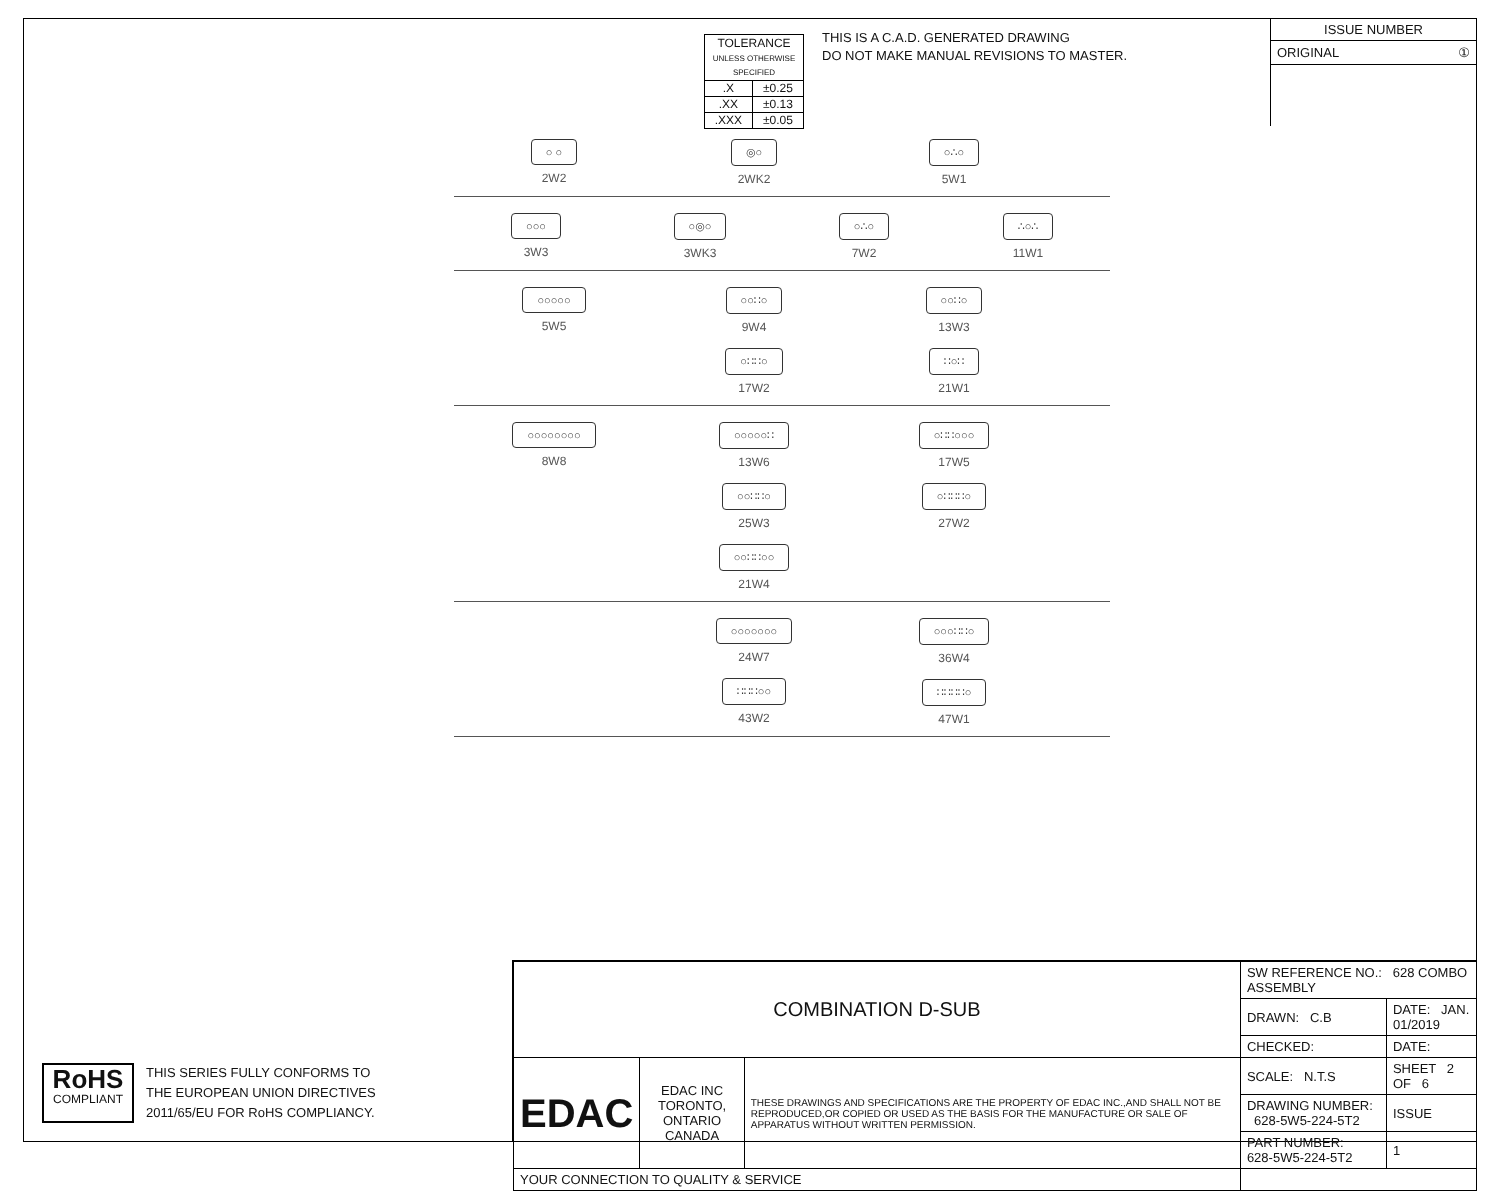| TOLERANCE UNLESS OTHERWISE SPECIFIED | |
| .X | ±0.25 |
| .XX | ±0.13 |
| .XXX | ±0.05 |
THIS IS A C.A.D. GENERATED DRAWING
DO NOT MAKE MANUAL REVISIONS TO MASTER.
ISSUE NUMBER
ORIGINAL ①
○ ○
2W2
◎○
2WK2
○∴○
5W1
○○○
3W3
○◎○
3WK3
○∴○
7W2
∴○∴
11W1
○○○○○
5W5
○○∷○
9W4
○∷∷○
17W2
○○∷○
13W3
∷○∷
21W1
○○○○○○○○
8W8
○○○○○∷
13W6
○○∷∷○
25W3
○○∷∷○○
21W4
○∷∷○○○
17W5
○∷∷∷○
27W2
○○○○○○○
24W7
∷∷∷○○
43W2
○○○∷∷○
36W4
∷∷∷∷○
47W1
RoHS
COMPLIANT
THIS SERIES FULLY CONFORMS TO
THE EUROPEAN UNION DIRECTIVES
2011/65/EU FOR RoHS COMPLIANCY.
| COMBINATION D-SUB | | | SW REFERENCE NO.: 628 COMBO ASSEMBLY | | |
| | | | DRAWN: C.B | DATE: JAN. 01/2019 | |
| | | | CHECKED: | DATE: | |
| EDAC | EDAC INC TORONTO, ONTARIO CANADA | THESE DRAWINGS AND SPECIFICATIONS ARE THE PROPERTY OF EDAC INC.,AND SHALL NOT BE REPRODUCED,OR COPIED OR USED AS THE BASIS FOR THE MANUFACTURE OR SALE OF APPARATUS WITHOUT WRITTEN PERMISSION. | SCALE: N.T.S | SHEET 2 OF 6 | |
| | | | DRAWING NUMBER: 628-5W5-224-5T2 | | ISSUE |
| | | | PART NUMBER: 628-5W5-224-5T2 | | 1 |
| YOUR CONNECTION TO QUALITY & SERVICE | | | | | |